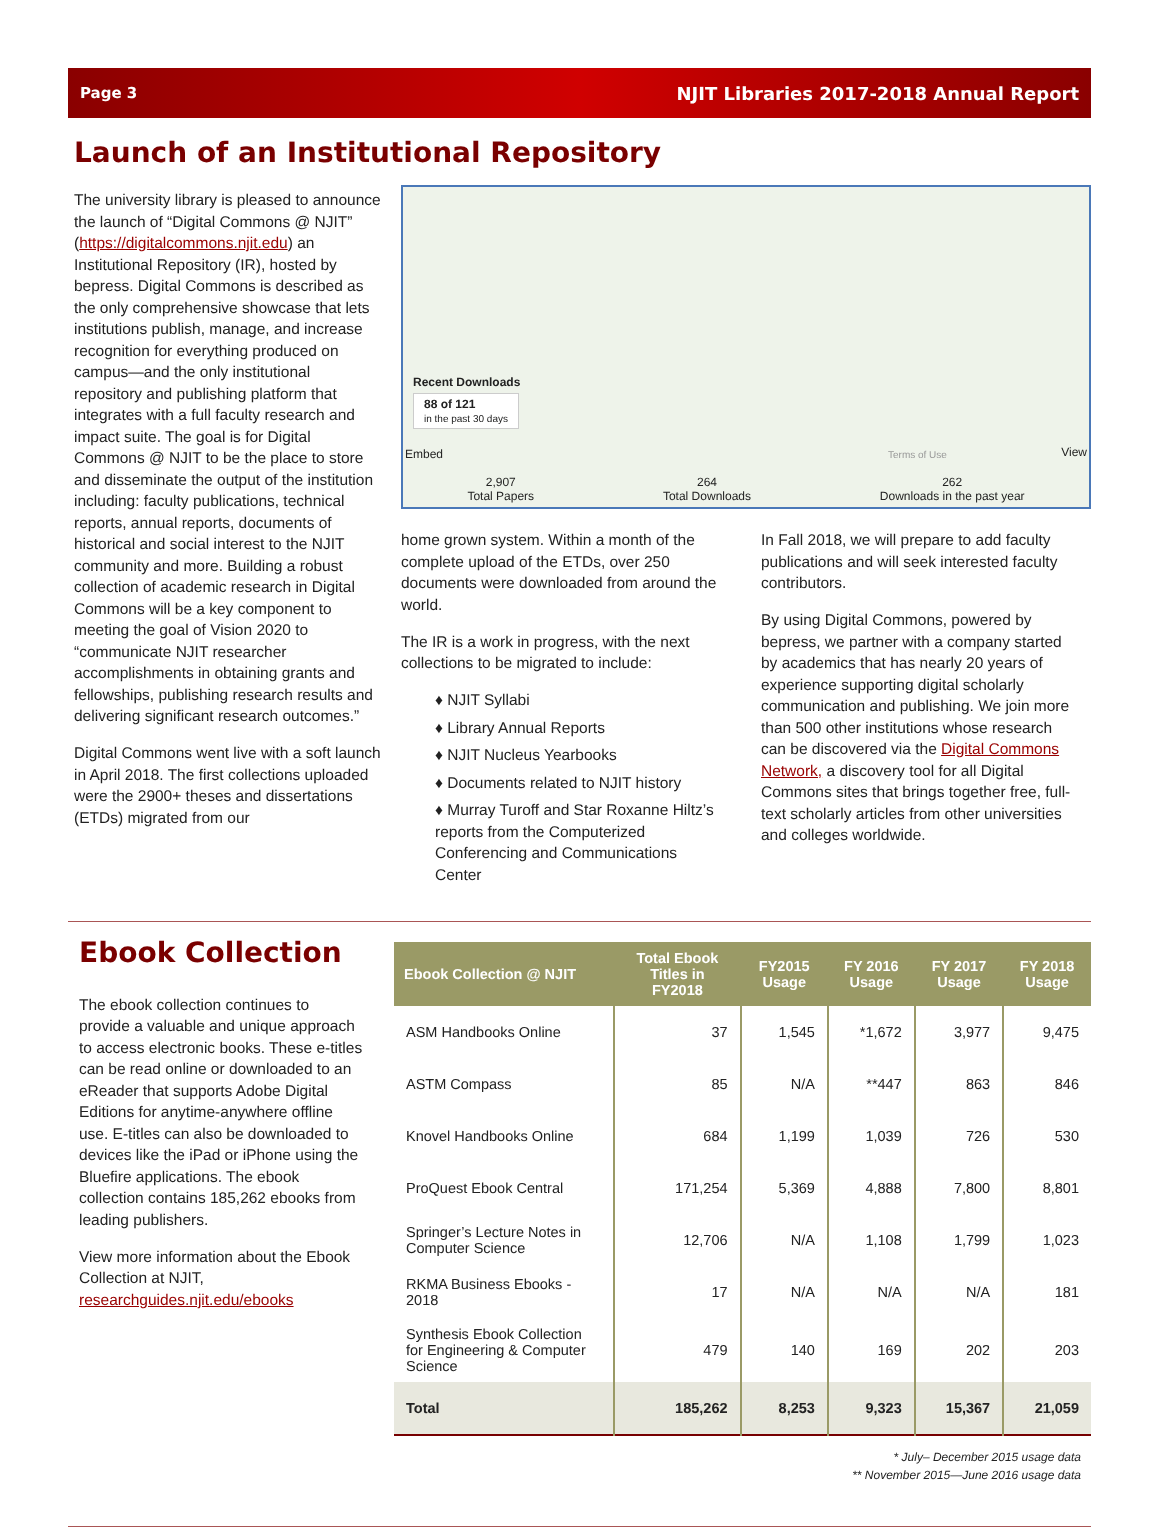Page 3 NJIT Libraries 2017-2018 Annual Report
Launch of an Institutional Repository
The university library is pleased to announce the launch of “Digital Commons @ NJIT” (https://digitalcommons.njit.edu) an Institutional Repository (IR), hosted by bepress. Digital Commons is described as the only comprehensive showcase that lets institutions publish, manage, and increase recognition for everything produced on campus—and the only institutional repository and publishing platform that integrates with a full faculty research and impact suite. The goal is for Digital Commons @ NJIT to be the place to store and disseminate the output of the institution including: faculty publications, technical reports, annual reports, documents of historical and social interest to the NJIT community and more. Building a robust collection of academic research in Digital Commons will be a key component to meeting the goal of Vision 2020 to “communicate NJIT researcher accomplishments in obtaining grants and fellowships, publishing research results and delivering significant research outcomes.”
Digital Commons went live with a soft launch in April 2018. The first collections uploaded were the 2900+ theses and dissertations (ETDs) migrated from our
Recent Downloads
88 of 121
in the past 30 days
Embed Terms of Use View
2,907
Total Papers 264
Total Downloads 262
Downloads in the past year
home grown system. Within a month of the complete upload of the ETDs, over 250 documents were downloaded from around the world.
The IR is a work in progress, with the next collections to be migrated to include:
♦ NJIT Syllabi
♦ Library Annual Reports
♦ NJIT Nucleus Yearbooks
♦ Documents related to NJIT history
♦ Murray Turoff and Star Roxanne Hiltz’s reports from the Computerized Conferencing and Communications Center
In Fall 2018, we will prepare to add faculty publications and will seek interested faculty contributors.
By using Digital Commons, powered by bepress, we partner with a company started by academics that has nearly 20 years of experience supporting digital scholarly communication and publishing. We join more than 500 other institutions whose research can be discovered via the Digital Commons Network, a discovery tool for all Digital Commons sites that brings together free, full-text scholarly articles from other universities and colleges worldwide.
Ebook Collection
The ebook collection continues to provide a valuable and unique approach to access electronic books. These e-titles can be read online or downloaded to an eReader that supports Adobe Digital Editions for anytime-anywhere offline use. E-titles can also be downloaded to devices like the iPad or iPhone using the Bluefire applications. The ebook collection contains 185,262 ebooks from leading publishers.
View more information about the Ebook Collection at NJIT, researchguides.njit.edu/ebooks
| Ebook Collection @ NJIT | Total Ebook Titles in FY2018 | FY2015 Usage | FY 2016 Usage | FY 2017 Usage | FY 2018 Usage |
| --- | --- | --- | --- | --- | --- |
| ASM Handbooks Online | 37 | 1,545 | *1,672 | 3,977 | 9,475 |
| ASTM Compass | 85 | N/A | **447 | 863 | 846 |
| Knovel Handbooks Online | 684 | 1,199 | 1,039 | 726 | 530 |
| ProQuest Ebook Central | 171,254 | 5,369 | 4,888 | 7,800 | 8,801 |
| Springer’s Lecture Notes in Computer Science | 12,706 | N/A | 1,108 | 1,799 | 1,023 |
| RKMA Business Ebooks - 2018 | 17 | N/A | N/A | N/A | 181 |
| Synthesis Ebook Collection for Engineering & Computer Science | 479 | 140 | 169 | 202 | 203 |
| Total | 185,262 | 8,253 | 9,323 | 15,367 | 21,059 |
* July– December 2015 usage data
** November 2015—June 2016 usage data